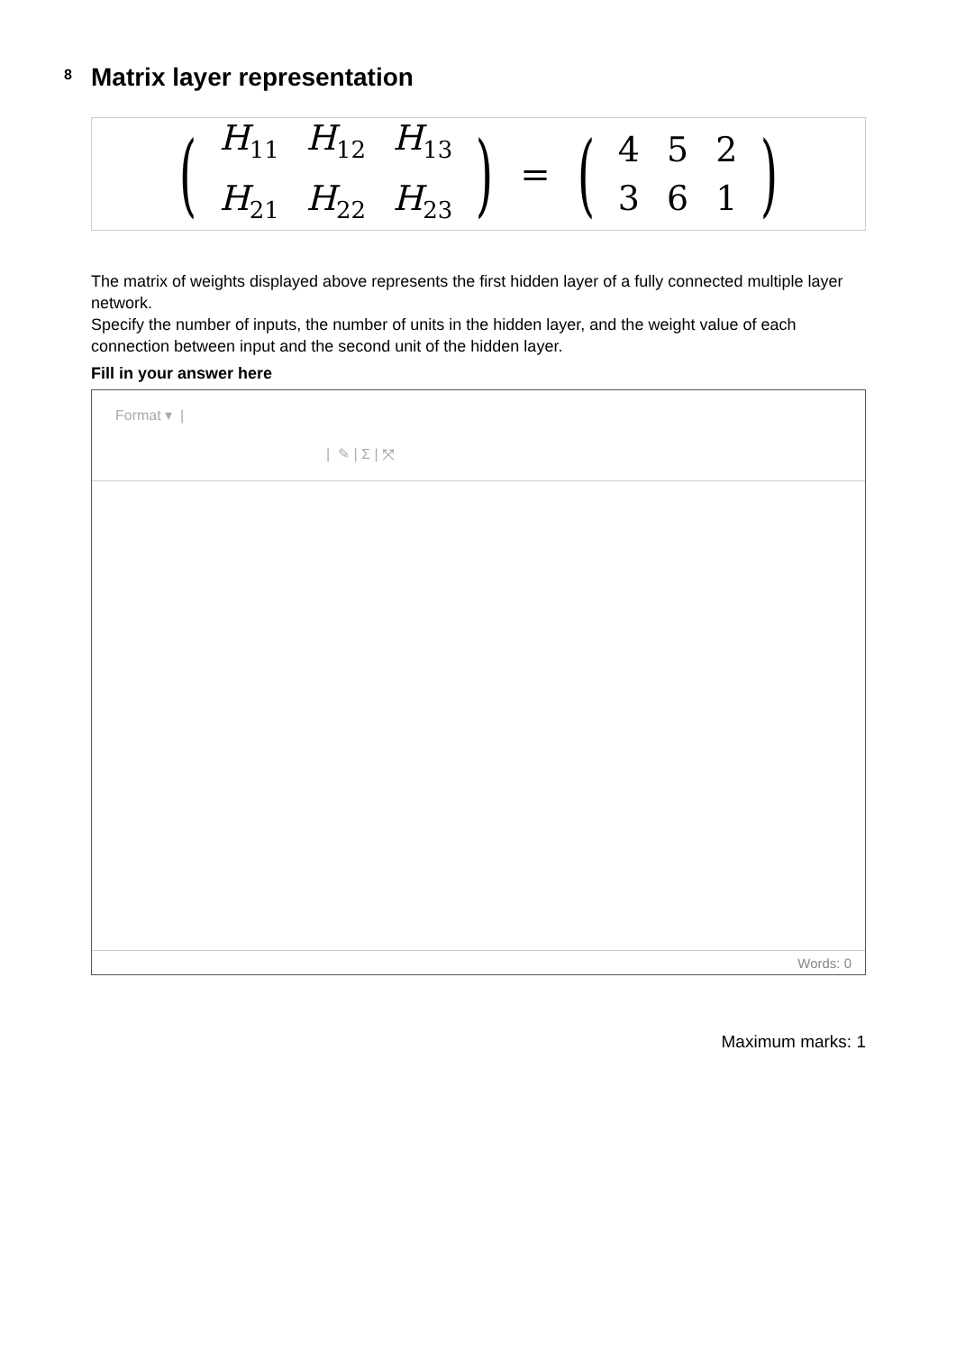8 Matrix layer representation
(
| H<sub>11</sub> | H<sub>12</sub> | H<sub>13</sub> |
| H<sub>21</sub> | H<sub>22</sub> | H<sub>23</sub> |
) = (
| 4 | 5 | 2 |
| 3 | 6 | 1 |
)
The matrix of weights displayed above represents the first hidden layer of a fully connected multiple layer network.
Specify the number of inputs, the number of units in the hidden layer, and the weight value of each connection between input and the second unit of the hidden layer.
Fill in your answer here
Format ▾ |
| ✎ | Σ | ⤧
Words: 0
Maximum marks: 1